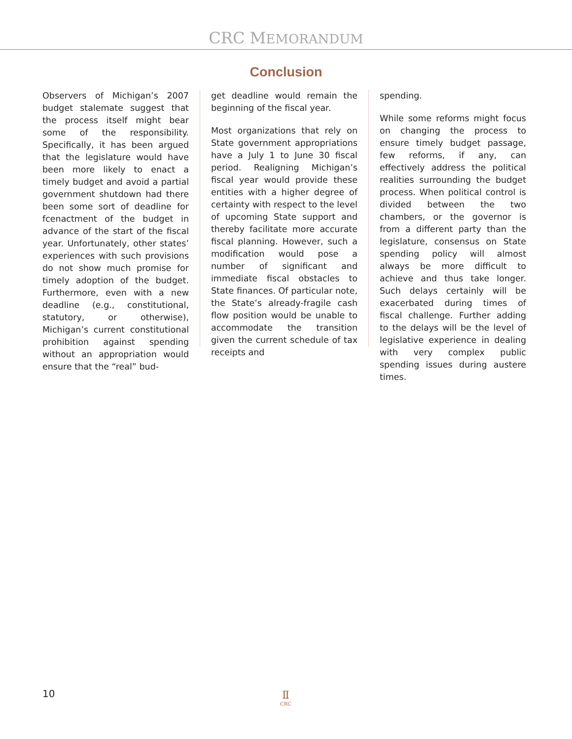CRC MEMORANDUM
Conclusion
Observers of Michigan’s 2007 budget stalemate suggest that the process itself might bear some of the responsibility. Specifically, it has been argued that the legislature would have been more likely to enact a timely budget and avoid a partial government shutdown had there been some sort of deadline for fcenactment of the budget in advance of the start of the fiscal year. Unfortunately, other states’ experiences with such provisions do not show much promise for timely adoption of the budget. Furthermore, even with a new deadline (e.g., constitutional, statutory, or otherwise), Michigan’s current constitutional prohibition against spending without an appropriation would ensure that the “real” bud-
get deadline would remain the beginning of the fiscal year.
Most organizations that rely on State government appropriations have a July 1 to June 30 fiscal period. Realigning Michigan’s fiscal year would provide these entities with a higher degree of certainty with respect to the level of upcoming State support and thereby facilitate more accurate fiscal planning. However, such a modification would pose a number of significant and immediate fiscal obstacles to State finances. Of particular note, the State’s already-fragile cash flow position would be unable to accommodate the transition given the current schedule of tax receipts and
spending.
While some reforms might focus on changing the process to ensure timely budget passage, few reforms, if any, can effectively address the political realities surrounding the budget process. When political control is divided between the two chambers, or the governor is from a different party than the legislature, consensus on State spending policy will almost always be more difficult to achieve and thus take longer. Such delays certainly will be exacerbated during times of fiscal challenge. Further adding to the delays will be the level of legislative experience in dealing with very complex public spending issues during austere times.
10
Ⅱ
CRC